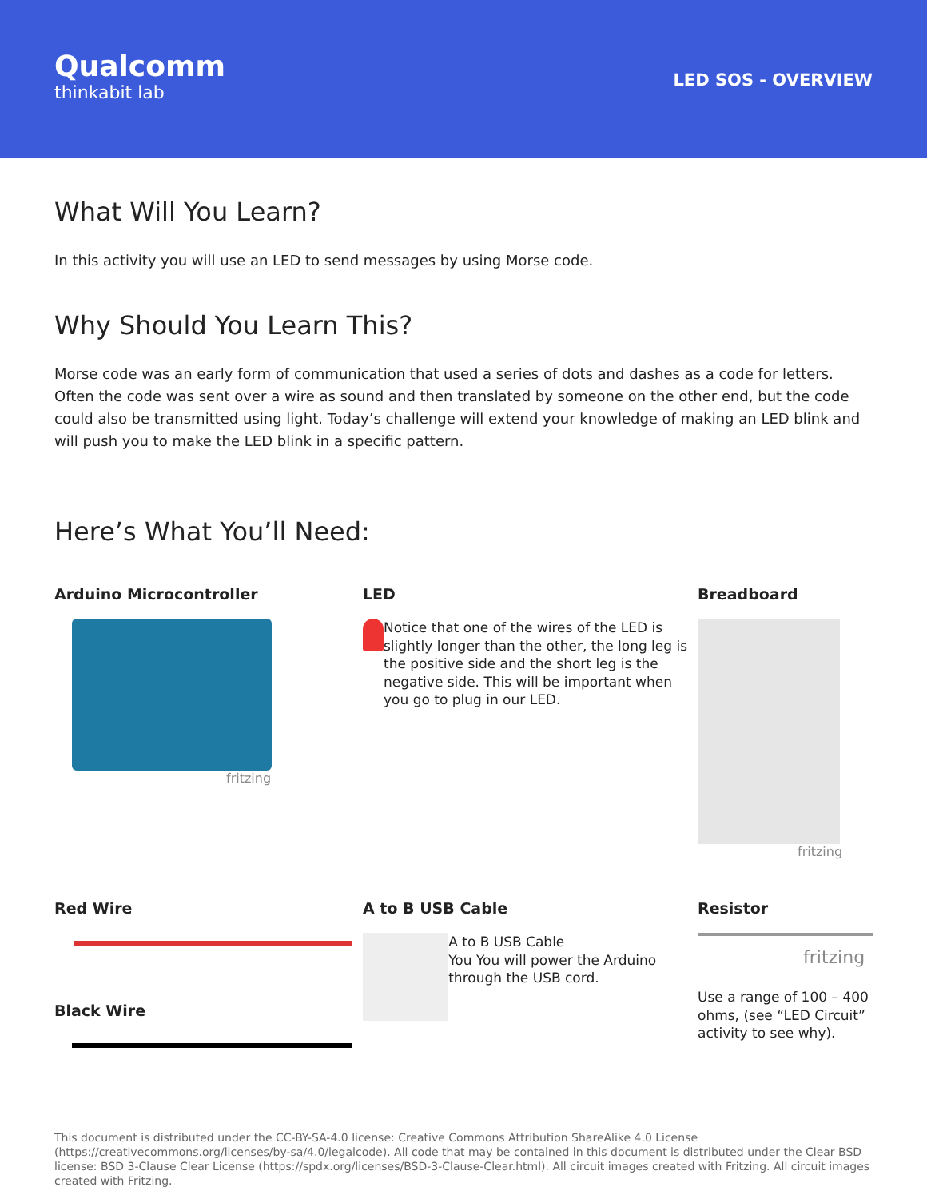Qualcomm
thinkabit lab
LED SOS - OVERVIEW
What Will You Learn?
In this activity you will use an LED to send messages by using Morse code.
Why Should You Learn This?
Morse code was an early form of communication that used a series of dots and dashes as a code for letters. Often the code was sent over a wire as sound and then translated by someone on the other end, but the code could also be transmitted using light. Today’s challenge will extend your knowledge of making an LED blink and will push you to make the LED blink in a specific pattern.
Here’s What You’ll Need:
Arduino Microcontroller
fritzing
LED
Notice that one of the wires of the LED is slightly longer than the other, the long leg is the positive side and the short leg is the negative side. This will be important when you go to plug in our LED.
Breadboard
fritzing
Red Wire
Black Wire
A to B USB Cable
A to B USB Cable
You You will power the Arduino through the USB cord.
Resistor
fritzing
Use a range of 100 – 400 ohms, (see “LED Circuit” activity to see why).
This document is distributed under the CC-BY-SA-4.0 license: Creative Commons Attribution ShareAlike 4.0 License (https://creativecommons.org/licenses/by-sa/4.0/legalcode). All code that may be contained in this document is distributed under the Clear BSD license: BSD 3-Clause Clear License (https://spdx.org/licenses/BSD-3-Clause-Clear.html). All circuit images created with Fritzing. All circuit images created with Fritzing.